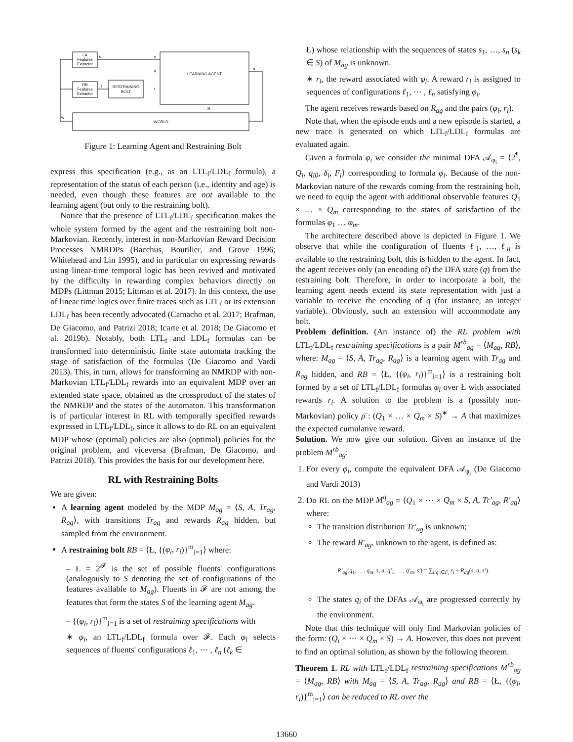LA
Features
Extractor
RB
Features
Extractor
RESTRAINING
BOLT
LEARNING AGENT
WORLD
s
s
l
q
a
r
R
w
Figure 1: Learning Agent and Restraining Bolt
express this specification (e.g., as an LTL<sub>f</sub>/LDL<sub>f</sub> formula), a representation of the status of each person (i.e., identity and age) is needed, even though these features are not available to the learning agent (but only to the restraining bolt).
Notice that the presence of LTL<sub>f</sub>/LDL<sub>f</sub> specification makes the whole system formed by the agent and the restraining bolt non-Markovian. Recently, interest in non-Markovian Reward Decision Processes NMRDPs (Bacchus, Boutilier, and Grove 1996; Whitehead and Lin 1995), and in particular on expressing rewards using linear-time temporal logic has been revived and motivated by the difficulty in rewarding complex behaviors directly on MDPs (Littman 2015; Littman et al. 2017). In this context, the use of linear time logics over finite traces such as LTL<sub>f</sub> or its extension LDL<sub>f</sub> has been recently advocated (Camacho et al. 2017; Brafman, De Giacomo, and Patrizi 2018; Icarte et al. 2018; De Giacomo et al. 2019b). Notably, both LTL<sub>f</sub> and LDL<sub>f</sub> formulas can be transformed into deterministic finite state automata tracking the stage of satisfaction of the formulas (De Giacomo and Vardi 2013). This, in turn, allows for transforming an NMRDP with non-Markovian LTL<sub>f</sub>/LDL<sub>f</sub> rewards into an equivalent MDP over an extended state space, obtained as the crossproduct of the states of the NMRDP and the states of the automaton. This transformation is of particular interest in RL with temporally specified rewards expressed in LTL<sub>f</sub>/LDL<sub>f</sub>, since it allows to do RL on an equivalent MDP whose (optimal) policies are also (optimal) policies for the original problem, and viceversa (Brafman, De Giacomo, and Patrizi 2018). This provides the basis for our development here.
RL with Restraining Bolts
We are given:
A learning agent modeled by the MDP M<sub>ag</sub> = ⟨S, A, Tr<sub>ag</sub>, R<sub>ag</sub>⟩, with transitions Tr<sub>ag</sub> and rewards R<sub>ag</sub> hidden, but sampled from the environment.
A restraining bolt RB = ⟨Ł, {(φ<sub>i</sub>, r<sub>i</sub>)}<sup>m</sup><sub>i=1</sub>⟩ where:
– Ł = 2<sup>𝓕</sup> is the set of possible fluents' configurations (analogously to S denoting the set of configurations of the features available to M<sub>ag</sub>). Fluents in 𝓕 are not among the features that form the states S of the learning agent M<sub>ag</sub>.
– {(φ<sub>i</sub>, r<sub>i</sub>)}<sup>m</sup><sub>i=1</sub> is a set of restraining specifications with
∗ φ<sub>i</sub>, an LTL<sub>f</sub>/LDL<sub>f</sub> formula over 𝓕. Each φ<sub>i</sub> selects sequences of fluents' configurations ℓ<sub>1</sub>, ⋯ , ℓ<sub>n</sub> (ℓ<sub>k</sub> ∈
Ł) whose relationship with the sequences of states s<sub>1</sub>, …, s<sub>n</sub> (s<sub>k</sub> ∈ S) of M<sub>ag</sub> is unknown.
∗ r<sub>i</sub>, the reward associated with φ<sub>i</sub>. A reward r<sub>i</sub> is assigned to sequences of configurations ℓ<sub>1</sub>, ⋯ , ℓ<sub>n</sub> satisfying φ<sub>i</sub>.
The agent receives rewards based on R<sub>ag</sub> and the pairs (φ<sub>i</sub>, r<sub>i</sub>).
Note that, when the episode ends and a new episode is started, a new trace is generated on which LTL<sub>f</sub>/LDL<sub>f</sub> formulas are evaluated again.
Given a formula φ<sub>i</sub> we consider the minimal DFA 𝒜<sub>φ<sub>i</sub></sub> = ⟨2<sup>¶</sup>, Q<sub>i</sub>, q<sub>i0</sub>, δ<sub>i</sub>, F<sub>i</sub>⟩ corresponding to formula φ<sub>i</sub>. Because of the non-Markovian nature of the rewards coming from the restraining bolt, we need to equip the agent with additional observable features Q<sub>1</sub> × … × Q<sub>m</sub> corresponding to the states of satisfaction of the formulas φ<sub>1</sub> … φ<sub>m</sub>.
The architecture described above is depicted in Figure 1. We observe that while the configuration of fluents ℓ<sub>1</sub>, …, ℓ<sub>n</sub> is available to the restraining bolt, this is hidden to the agent. In fact, the agent receives only (an encoding of) the DFA state (q) from the restraining bolt. Therefore, in order to incorporate a bolt, the learning agent needs extend its state representation with just a variable to receive the encoding of q (for instance, an integer variable). Obviously, such an extension will accommodate any bolt.
Problem definition. (An instance of) the RL problem with LTL<sub>f</sub>/LDL<sub>f</sub> restraining specifications is a pair M<sup>rb</sup><sub>ag</sub> = ⟨M<sub>ag</sub>, RB⟩, where: M<sub>ag</sub> = ⟨S, A, Tr<sub>ag</sub>, R<sub>ag</sub>⟩ is a learning agent with Tr<sub>ag</sub> and R<sub>ag</sub> hidden, and RB = ⟨Ł, {(φ<sub>i</sub>, r<sub>i</sub>)}<sup>m</sup><sub>i=1</sub>⟩ is a restraining bolt formed by a set of LTL<sub>f</sub>/LDL<sub>f</sub> formulas φ<sub>i</sub> over Ł with associated rewards r<sub>i</sub>. A solution to the problem is a (possibly non-Markovian) policy ρ̄ : (Q<sub>1</sub> × … × Q<sub>m</sub> × S)<sup>∗</sup> → A that maximizes the expected cumulative reward.
Solution. We now give our solution. Given an instance of the problem M<sup>rb</sup><sub>ag</sub>:
1. For every φ<sub>i</sub>, compute the equivalent DFA 𝒜<sub>φ<sub>i</sub></sub> (De Giacomo and Vardi 2013)
2. Do RL on the MDP M<sup>q</sup><sub>ag</sub> = ⟨Q<sub>1</sub> × ⋯ × Q<sub>m</sub> × S, A, Tr′<sub>ag</sub>, R′<sub>ag</sub>⟩ where:
The transition distribution Tr′<sub>ag</sub> is unknown;
The reward R′<sub>ag</sub>, unknown to the agent, is defined as:
R′<sub>ag</sub>(q<sub>1</sub>, …, q<sub>m</sub>, s, a, q′<sub>1</sub>, …, q′<sub>m</sub>, s′) = ∑<sub>i:q′<sub>i</sub>∈F<sub>i</sub></sub> r<sub>i</sub> + R<sub>ag</sub>(s, a, s′).
The states q<sub>i</sub> of the DFAs 𝒜<sub>φ<sub>i</sub></sub> are progressed correctly by the environment.
Note that this technique will only find Markovian policies of the form: (Q<sub>i</sub> × ⋯ × Q<sub>m</sub> × S) → A. However, this does not prevent to find an optimal solution, as shown by the following theorem.
Theorem 1. RL with LTL<sub>f</sub>/LDL<sub>f</sub> restraining specifications M<sup>rb</sup><sub>ag</sub> = ⟨M<sub>ag</sub>, RB⟩ with M<sub>ag</sub> = ⟨S, A, Tr<sub>ag</sub>, R<sub>ag</sub>⟩ and RB = ⟨Ł, {(φ<sub>i</sub>, r<sub>i</sub>)}<sup>m</sup><sub>i=1</sub>⟩ can be reduced to RL over the
13660